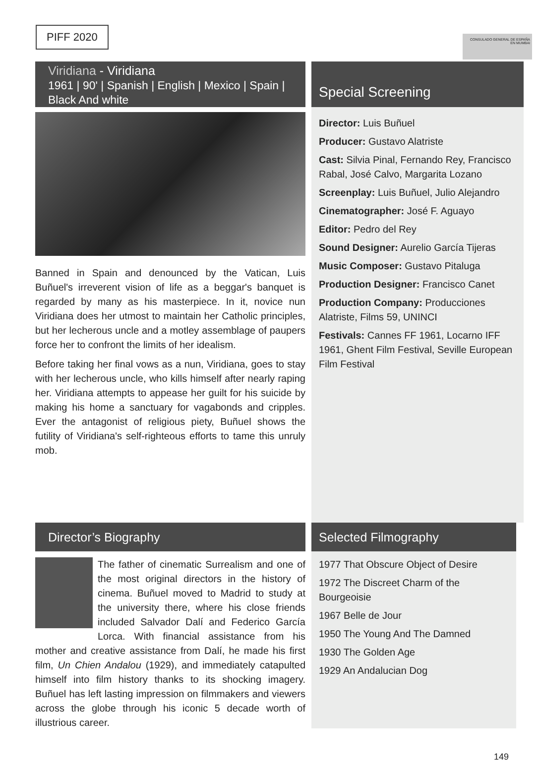PIFF 2020
CONSULADO GENERAL DE ESPAÑA EN MUMBAI
Viridiana - Viridiana
1961 | 90' | Spanish | English | Mexico | Spain | Black And white
Banned in Spain and denounced by the Vatican, Luis Buñuel's irreverent vision of life as a beggar's banquet is regarded by many as his masterpiece. In it, novice nun Viridiana does her utmost to maintain her Catholic principles, but her lecherous uncle and a motley assemblage of paupers force her to confront the limits of her idealism.
Before taking her final vows as a nun, Viridiana, goes to stay with her lecherous uncle, who kills himself after nearly raping her. Viridiana attempts to appease her guilt for his suicide by making his home a sanctuary for vagabonds and cripples. Ever the antagonist of religious piety, Buñuel shows the futility of Viridiana's self-righteous efforts to tame this unruly mob.
Special Screening
Director: Luis Buñuel
Producer: Gustavo Alatriste
Cast: Silvia Pinal, Fernando Rey, Francisco Rabal, José Calvo, Margarita Lozano
Screenplay: Luis Buñuel, Julio Alejandro
Cinematographer: José F. Aguayo
Editor: Pedro del Rey
Sound Designer: Aurelio García Tijeras
Music Composer: Gustavo Pitaluga
Production Designer: Francisco Canet
Production Company: Producciones Alatriste, Films 59, UNINCI
Festivals: Cannes FF 1961, Locarno IFF 1961, Ghent Film Festival, Seville European Film Festival
Director’s Biography
The father of cinematic Surrealism and one of the most original directors in the history of cinema. Buñuel moved to Madrid to study at the university there, where his close friends included Salvador Dalí and Federico García Lorca. With financial assistance from his mother and creative assistance from Dalí, he made his first film, Un Chien Andalou (1929), and immediately catapulted himself into film history thanks to its shocking imagery. Buñuel has left lasting impression on filmmakers and viewers across the globe through his iconic 5 decade worth of illustrious career.
Selected Filmography
1977 That Obscure Object of Desire
1972 The Discreet Charm of the Bourgeoisie
1967 Belle de Jour
1950 The Young And The Damned
1930 The Golden Age
1929 An Andalucian Dog
149